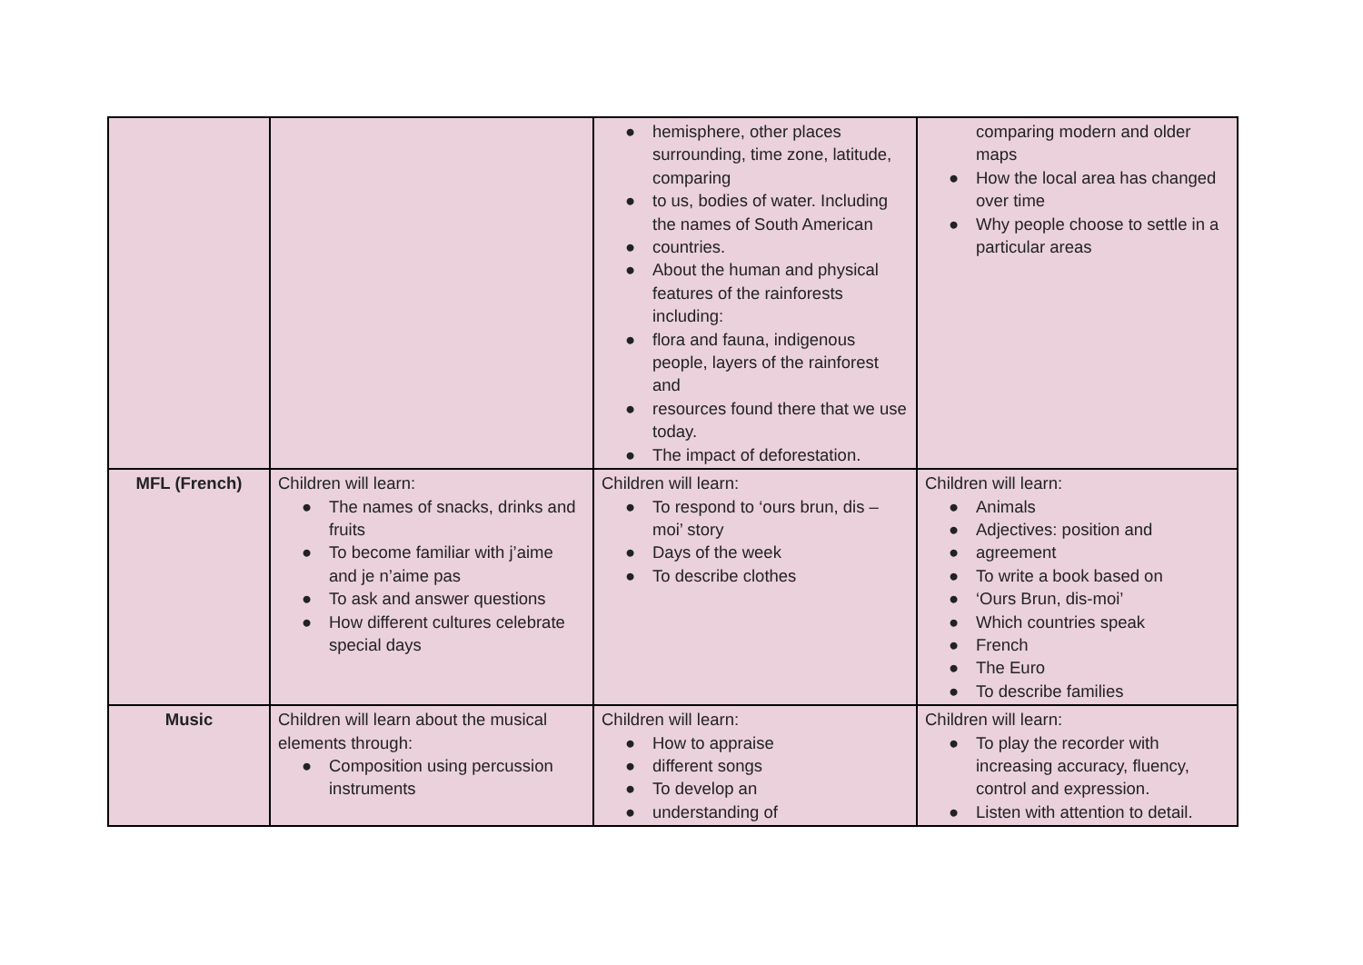| | | ● hemisphere, other places surrounding, time zone, latitude, comparing ● to us, bodies of water. Including the names of South American ● countries. ● About the human and physical features of the rainforests including: ● flora and fauna, indigenous people, layers of the rainforest and ● resources found there that we use today. ● The impact of deforestation. | comparing modern and older maps ● How the local area has changed over time ● Why people choose to settle in a particular areas |
| MFL (French) | Children will learn: ● The names of snacks, drinks and fruits ● To become familiar with j’aime and je n’aime pas ● To ask and answer questions ● How different cultures celebrate special days | Children will learn: ● To respond to ‘ours brun, dis –moi’ story ● Days of the week ● To describe clothes | Children will learn: ● Animals ● Adjectives: position and ● agreement ● To write a book based on ● ‘Ours Brun, dis-moi’ ● Which countries speak ● French ● The Euro ● To describe families |
| Music | Children will learn about the musical elements through: ● Composition using percussion instruments | Children will learn: ● How to appraise ● different songs ● To develop an ● understanding of | Children will learn: ● To play the recorder with increasing accuracy, fluency, control and expression. ● Listen with attention to detail. |